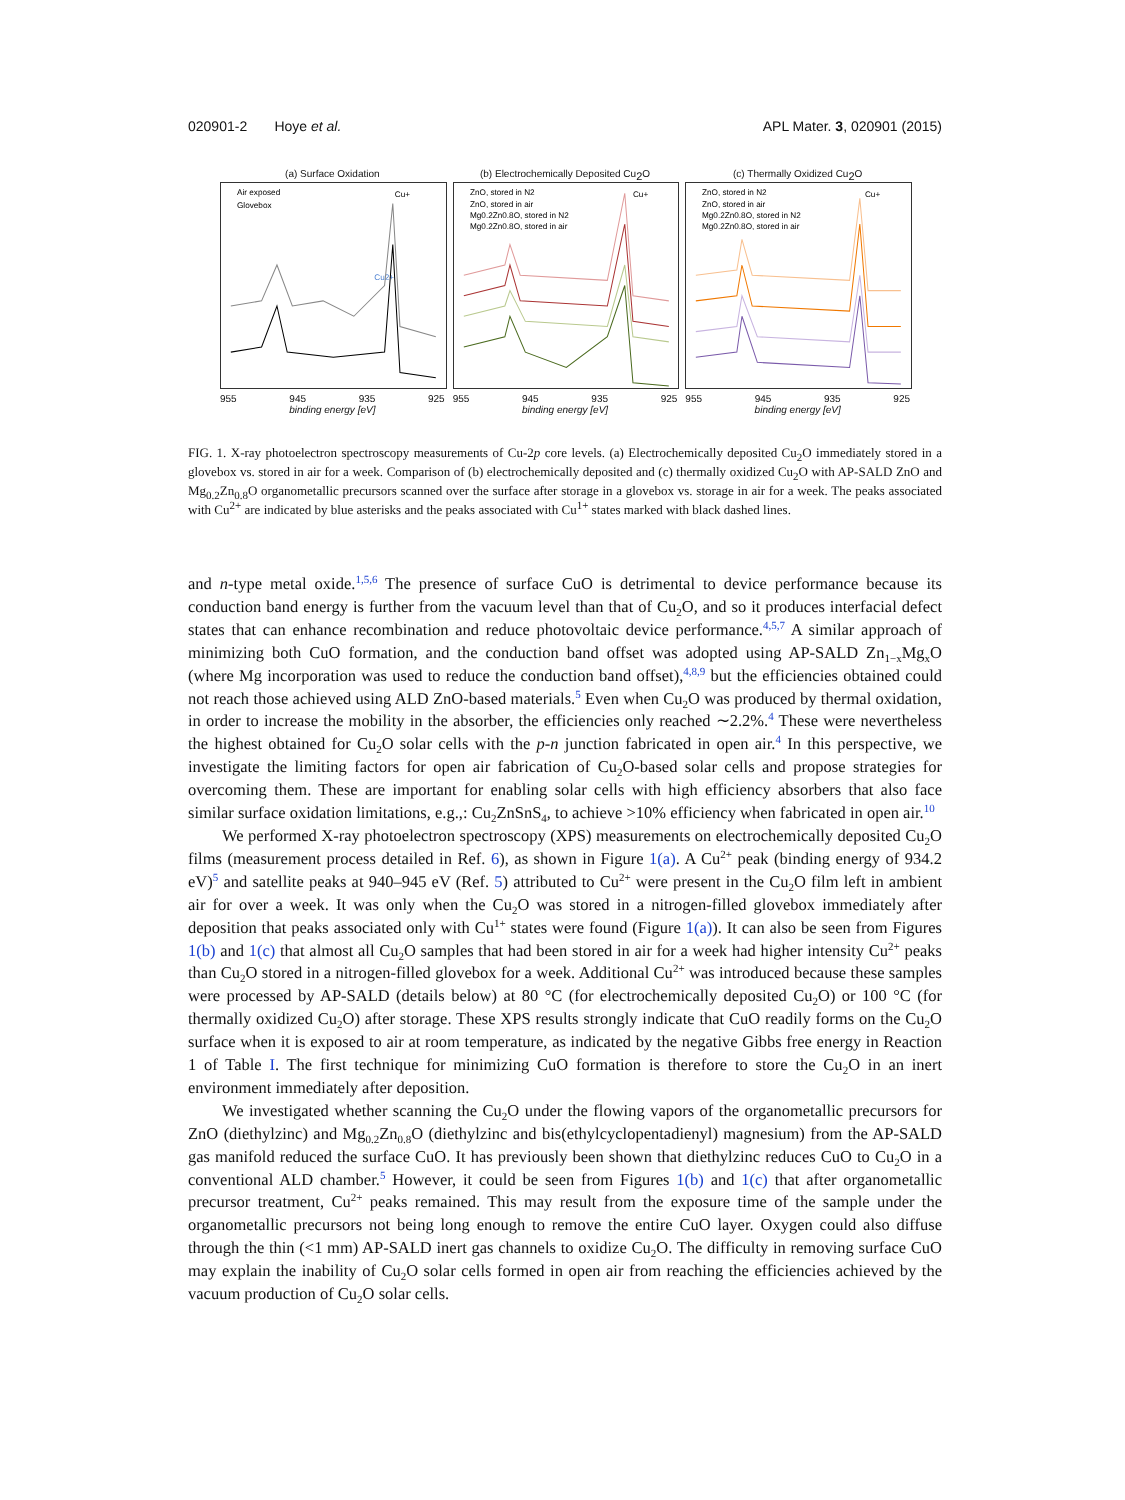020901-2 Hoye et al. APL Mater. 3, 020901 (2015)
(a) Surface Oxidation
Air exposed
Glovebox
Cu+
Cu2+
955 945 935 925
binding energy [eV]
(b) Electrochemically Deposited Cu<sub>2</sub>O
ZnO, stored in N2
ZnO, stored in air
Mg0.2Zn0.8O, stored in N2
Mg0.2Zn0.8O, stored in air
Cu+
955 945 935 925
binding energy [eV]
(c) Thermally Oxidized Cu<sub>2</sub>O
ZnO, stored in N2
ZnO, stored in air
Mg0.2Zn0.8O, stored in N2
Mg0.2Zn0.8O, stored in air
Cu+
955 945 935 925
binding energy [eV]
FIG. 1. X-ray photoelectron spectroscopy measurements of Cu-2p core levels. (a) Electrochemically deposited Cu<sub>2</sub>O immediately stored in a glovebox vs. stored in air for a week. Comparison of (b) electrochemically deposited and (c) thermally oxidized Cu<sub>2</sub>O with AP-SALD ZnO and Mg<sub>0.2</sub>Zn<sub>0.8</sub>O organometallic precursors scanned over the surface after storage in a glovebox vs. storage in air for a week. The peaks associated with Cu<sup>2+</sup> are indicated by blue asterisks and the peaks associated with Cu<sup>1+</sup> states marked with black dashed lines.
and n-type metal oxide.<sup>1,5,6</sup> The presence of surface CuO is detrimental to device performance because its conduction band energy is further from the vacuum level than that of Cu<sub>2</sub>O, and so it produces interfacial defect states that can enhance recombination and reduce photovoltaic device performance.<sup>4,5,7</sup> A similar approach of minimizing both CuO formation, and the conduction band offset was adopted using AP-SALD Zn<sub>1−x</sub>Mg<sub>x</sub>O (where Mg incorporation was used to reduce the conduction band offset),<sup>4,8,9</sup> but the efficiencies obtained could not reach those achieved using ALD ZnO-based materials.<sup>5</sup> Even when Cu<sub>2</sub>O was produced by thermal oxidation, in order to increase the mobility in the absorber, the efficiencies only reached ∼2.2%.<sup>4</sup> These were nevertheless the highest obtained for Cu<sub>2</sub>O solar cells with the p-n junction fabricated in open air.<sup>4</sup> In this perspective, we investigate the limiting factors for open air fabrication of Cu<sub>2</sub>O-based solar cells and propose strategies for overcoming them. These are important for enabling solar cells with high efficiency absorbers that also face similar surface oxidation limitations, e.g.,: Cu<sub>2</sub>ZnSnS<sub>4</sub>, to achieve >10% efficiency when fabricated in open air.<sup>10</sup>
We performed X-ray photoelectron spectroscopy (XPS) measurements on electrochemically deposited Cu<sub>2</sub>O films (measurement process detailed in Ref. 6), as shown in Figure 1(a). A Cu<sup>2+</sup> peak (binding energy of 934.2 eV)<sup>5</sup> and satellite peaks at 940–945 eV (Ref. 5) attributed to Cu<sup>2+</sup> were present in the Cu<sub>2</sub>O film left in ambient air for over a week. It was only when the Cu<sub>2</sub>O was stored in a nitrogen-filled glovebox immediately after deposition that peaks associated only with Cu<sup>1+</sup> states were found (Figure 1(a)). It can also be seen from Figures 1(b) and 1(c) that almost all Cu<sub>2</sub>O samples that had been stored in air for a week had higher intensity Cu<sup>2+</sup> peaks than Cu<sub>2</sub>O stored in a nitrogen-filled glovebox for a week. Additional Cu<sup>2+</sup> was introduced because these samples were processed by AP-SALD (details below) at 80 °C (for electrochemically deposited Cu<sub>2</sub>O) or 100 °C (for thermally oxidized Cu<sub>2</sub>O) after storage. These XPS results strongly indicate that CuO readily forms on the Cu<sub>2</sub>O surface when it is exposed to air at room temperature, as indicated by the negative Gibbs free energy in Reaction 1 of Table I. The first technique for minimizing CuO formation is therefore to store the Cu<sub>2</sub>O in an inert environment immediately after deposition.
We investigated whether scanning the Cu<sub>2</sub>O under the flowing vapors of the organometallic precursors for ZnO (diethylzinc) and Mg<sub>0.2</sub>Zn<sub>0.8</sub>O (diethylzinc and bis(ethylcyclopentadienyl) magnesium) from the AP-SALD gas manifold reduced the surface CuO. It has previously been shown that diethylzinc reduces CuO to Cu<sub>2</sub>O in a conventional ALD chamber.<sup>5</sup> However, it could be seen from Figures 1(b) and 1(c) that after organometallic precursor treatment, Cu<sup>2+</sup> peaks remained. This may result from the exposure time of the sample under the organometallic precursors not being long enough to remove the entire CuO layer. Oxygen could also diffuse through the thin (<1 mm) AP-SALD inert gas channels to oxidize Cu<sub>2</sub>O. The difficulty in removing surface CuO may explain the inability of Cu<sub>2</sub>O solar cells formed in open air from reaching the efficiencies achieved by the vacuum production of Cu<sub>2</sub>O solar cells.